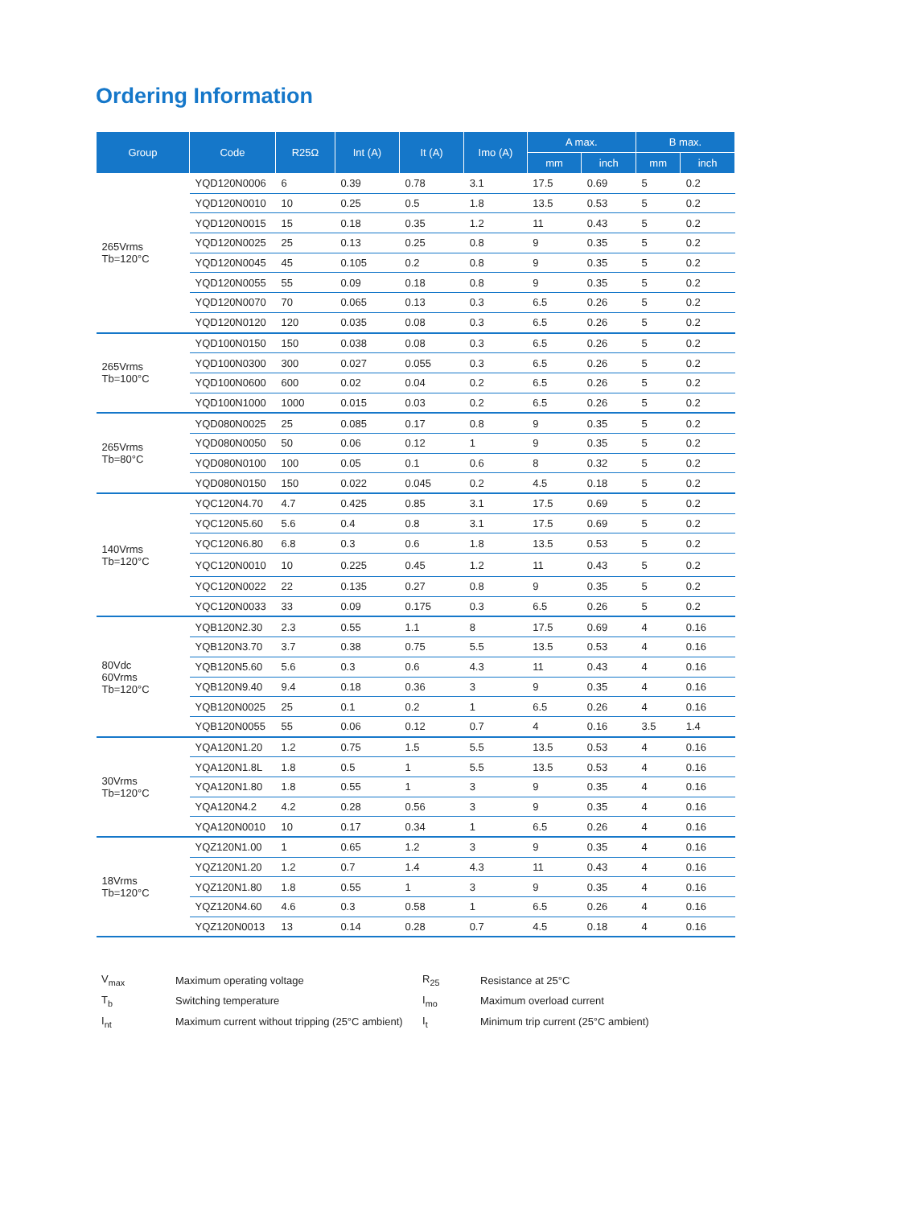Ordering Information
| Group | Code | R25Ω | Int (A) | It (A) | Imo (A) | A max. | | B max. | |
| --- | --- | --- | --- | --- | --- | --- | --- | --- | --- |
| | | | | | | mm | inch | mm | inch |
| 265Vrms Tb=120°C | YQD120N0006 | 6 | 0.39 | 0.78 | 3.1 | 17.5 | 0.69 | 5 | 0.2 |
| | YQD120N0010 | 10 | 0.25 | 0.5 | 1.8 | 13.5 | 0.53 | 5 | 0.2 |
| | YQD120N0015 | 15 | 0.18 | 0.35 | 1.2 | 11 | 0.43 | 5 | 0.2 |
| | YQD120N0025 | 25 | 0.13 | 0.25 | 0.8 | 9 | 0.35 | 5 | 0.2 |
| | YQD120N0045 | 45 | 0.105 | 0.2 | 0.8 | 9 | 0.35 | 5 | 0.2 |
| | YQD120N0055 | 55 | 0.09 | 0.18 | 0.8 | 9 | 0.35 | 5 | 0.2 |
| | YQD120N0070 | 70 | 0.065 | 0.13 | 0.3 | 6.5 | 0.26 | 5 | 0.2 |
| | YQD120N0120 | 120 | 0.035 | 0.08 | 0.3 | 6.5 | 0.26 | 5 | 0.2 |
| 265Vrms Tb=100°C | YQD100N0150 | 150 | 0.038 | 0.08 | 0.3 | 6.5 | 0.26 | 5 | 0.2 |
| | YQD100N0300 | 300 | 0.027 | 0.055 | 0.3 | 6.5 | 0.26 | 5 | 0.2 |
| | YQD100N0600 | 600 | 0.02 | 0.04 | 0.2 | 6.5 | 0.26 | 5 | 0.2 |
| | YQD100N1000 | 1000 | 0.015 | 0.03 | 0.2 | 6.5 | 0.26 | 5 | 0.2 |
| 265Vrms Tb=80°C | YQD080N0025 | 25 | 0.085 | 0.17 | 0.8 | 9 | 0.35 | 5 | 0.2 |
| | YQD080N0050 | 50 | 0.06 | 0.12 | 1 | 9 | 0.35 | 5 | 0.2 |
| | YQD080N0100 | 100 | 0.05 | 0.1 | 0.6 | 8 | 0.32 | 5 | 0.2 |
| | YQD080N0150 | 150 | 0.022 | 0.045 | 0.2 | 4.5 | 0.18 | 5 | 0.2 |
| 140Vrms Tb=120°C | YQC120N4.70 | 4.7 | 0.425 | 0.85 | 3.1 | 17.5 | 0.69 | 5 | 0.2 |
| | YQC120N5.60 | 5.6 | 0.4 | 0.8 | 3.1 | 17.5 | 0.69 | 5 | 0.2 |
| | YQC120N6.80 | 6.8 | 0.3 | 0.6 | 1.8 | 13.5 | 0.53 | 5 | 0.2 |
| | YQC120N0010 | 10 | 0.225 | 0.45 | 1.2 | 11 | 0.43 | 5 | 0.2 |
| | YQC120N0022 | 22 | 0.135 | 0.27 | 0.8 | 9 | 0.35 | 5 | 0.2 |
| | YQC120N0033 | 33 | 0.09 | 0.175 | 0.3 | 6.5 | 0.26 | 5 | 0.2 |
| 80Vdc 60Vrms Tb=120°C | YQB120N2.30 | 2.3 | 0.55 | 1.1 | 8 | 17.5 | 0.69 | 4 | 0.16 |
| | YQB120N3.70 | 3.7 | 0.38 | 0.75 | 5.5 | 13.5 | 0.53 | 4 | 0.16 |
| | YQB120N5.60 | 5.6 | 0.3 | 0.6 | 4.3 | 11 | 0.43 | 4 | 0.16 |
| | YQB120N9.40 | 9.4 | 0.18 | 0.36 | 3 | 9 | 0.35 | 4 | 0.16 |
| | YQB120N0025 | 25 | 0.1 | 0.2 | 1 | 6.5 | 0.26 | 4 | 0.16 |
| | YQB120N0055 | 55 | 0.06 | 0.12 | 0.7 | 4 | 0.16 | 3.5 | 1.4 |
| 30Vrms Tb=120°C | YQA120N1.20 | 1.2 | 0.75 | 1.5 | 5.5 | 13.5 | 0.53 | 4 | 0.16 |
| | YQA120N1.8L | 1.8 | 0.5 | 1 | 5.5 | 13.5 | 0.53 | 4 | 0.16 |
| | YQA120N1.80 | 1.8 | 0.55 | 1 | 3 | 9 | 0.35 | 4 | 0.16 |
| | YQA120N4.2 | 4.2 | 0.28 | 0.56 | 3 | 9 | 0.35 | 4 | 0.16 |
| | YQA120N0010 | 10 | 0.17 | 0.34 | 1 | 6.5 | 0.26 | 4 | 0.16 |
| 18Vrms Tb=120°C | YQZ120N1.00 | 1 | 0.65 | 1.2 | 3 | 9 | 0.35 | 4 | 0.16 |
| | YQZ120N1.20 | 1.2 | 0.7 | 1.4 | 4.3 | 11 | 0.43 | 4 | 0.16 |
| | YQZ120N1.80 | 1.8 | 0.55 | 1 | 3 | 9 | 0.35 | 4 | 0.16 |
| | YQZ120N4.60 | 4.6 | 0.3 | 0.58 | 1 | 6.5 | 0.26 | 4 | 0.16 |
| | YQZ120N0013 | 13 | 0.14 | 0.28 | 0.7 | 4.5 | 0.18 | 4 | 0.16 |
| V<sub>max</sub> | Maximum operating voltage | R<sub>25</sub> | Resistance at 25°C |
| T<sub>b</sub> | Switching temperature | I<sub>mo</sub> | Maximum overload current |
| I<sub>nt</sub> | Maximum current without tripping (25°C ambient) | I<sub>t</sub> | Minimum trip current (25°C ambient) |